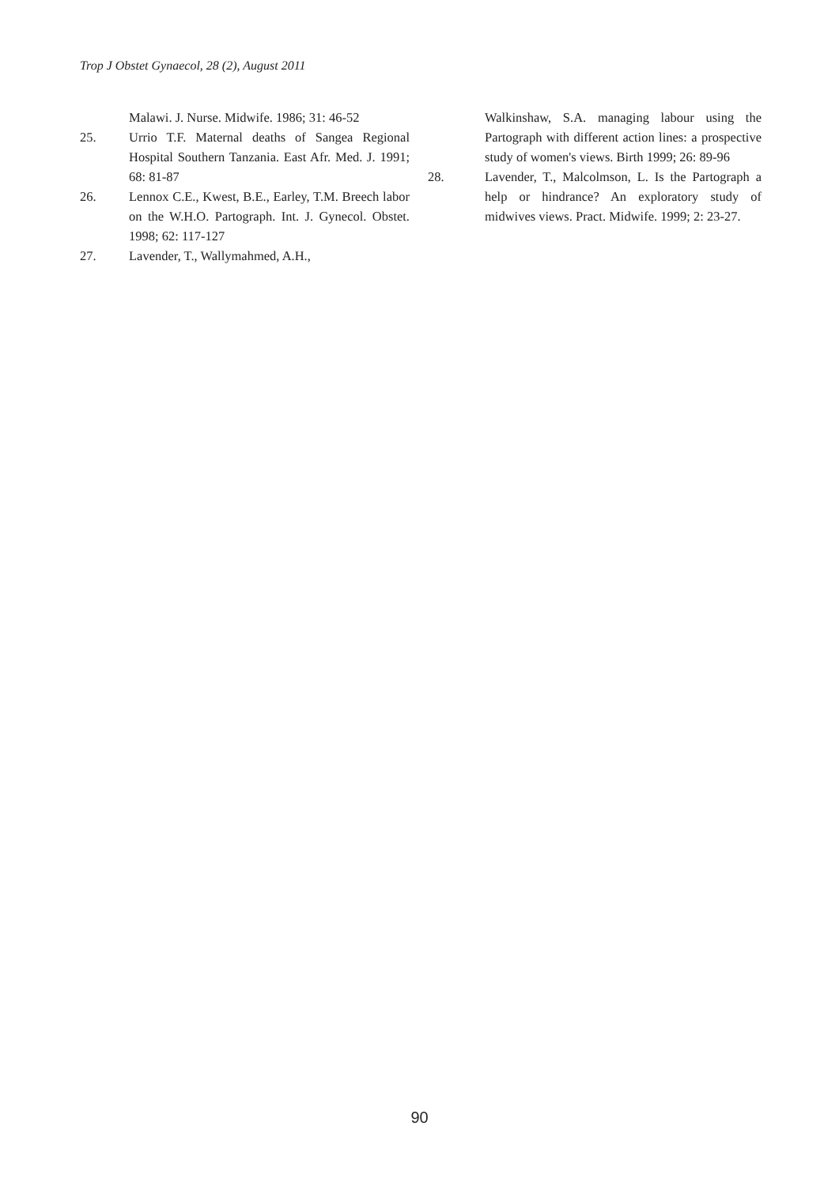Trop J Obstet Gynaecol, 28 (2), August 2011
Malawi. J. Nurse. Midwife. 1986; 31: 46-52
25. Urrio T.F. Maternal deaths of Sangea Regional Hospital Southern Tanzania. East Afr. Med. J. 1991; 68: 81-87
26. Lennox C.E., Kwest, B.E., Earley, T.M. Breech labor on the W.H.O. Partograph. Int. J. Gynecol. Obstet. 1998; 62: 117-127
27. Lavender, T., Wallymahmed, A.H.,
Walkinshaw, S.A. managing labour using the Partograph with different action lines: a prospective study of women's views. Birth 1999; 26: 89-96
28. Lavender, T., Malcolmson, L. Is the Partograph a help or hindrance? An exploratory study of midwives views. Pract. Midwife. 1999; 2: 23-27.
90